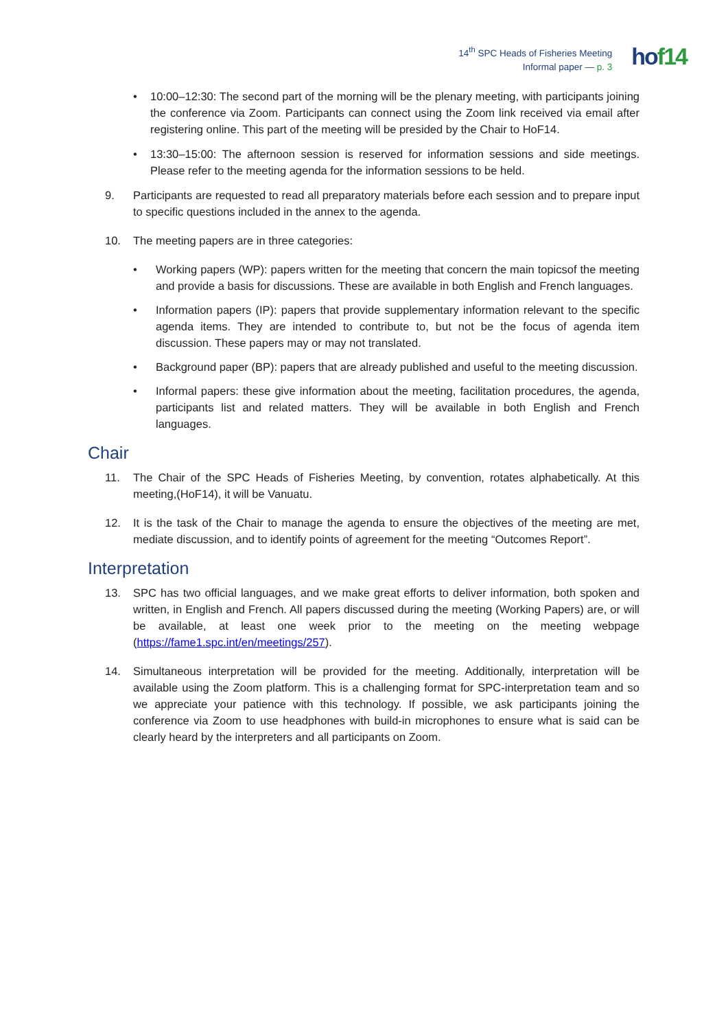14<sup>th</sup> SPC Heads of Fisheries Meeting
Informal paper — p. 3
hof14
• 10:00–12:30: The second part of the morning will be the plenary meeting, with participants joining the conference via Zoom. Participants can connect using the Zoom link received via email after registering online. This part of the meeting will be presided by the Chair to HoF14.
• 13:30–15:00: The afternoon session is reserved for information sessions and side meetings. Please refer to the meeting agenda for the information sessions to be held.
9. Participants are requested to read all preparatory materials before each session and to prepare input to specific questions included in the annex to the agenda.
10. The meeting papers are in three categories:
• Working papers (WP): papers written for the meeting that concern the main topicsof the meeting and provide a basis for discussions. These are available in both English and French languages.
• Information papers (IP): papers that provide supplementary information relevant to the specific agenda items. They are intended to contribute to, but not be the focus of agenda item discussion. These papers may or may not translated.
• Background paper (BP): papers that are already published and useful to the meeting discussion.
• Informal papers: these give information about the meeting, facilitation procedures, the agenda, participants list and related matters. They will be available in both English and French languages.
Chair
11. The Chair of the SPC Heads of Fisheries Meeting, by convention, rotates alphabetically. At this meeting,(HoF14), it will be Vanuatu.
12. It is the task of the Chair to manage the agenda to ensure the objectives of the meeting are met, mediate discussion, and to identify points of agreement for the meeting “Outcomes Report”.
Interpretation
13. SPC has two official languages, and we make great efforts to deliver information, both spoken and written, in English and French. All papers discussed during the meeting (Working Papers) are, or will be available, at least one week prior to the meeting on the meeting webpage (https://fame1.spc.int/en/meetings/257).
14. Simultaneous interpretation will be provided for the meeting. Additionally, interpretation will be available using the Zoom platform. This is a challenging format for SPC-interpretation team and so we appreciate your patience with this technology. If possible, we ask participants joining the conference via Zoom to use headphones with build-in microphones to ensure what is said can be clearly heard by the interpreters and all participants on Zoom.